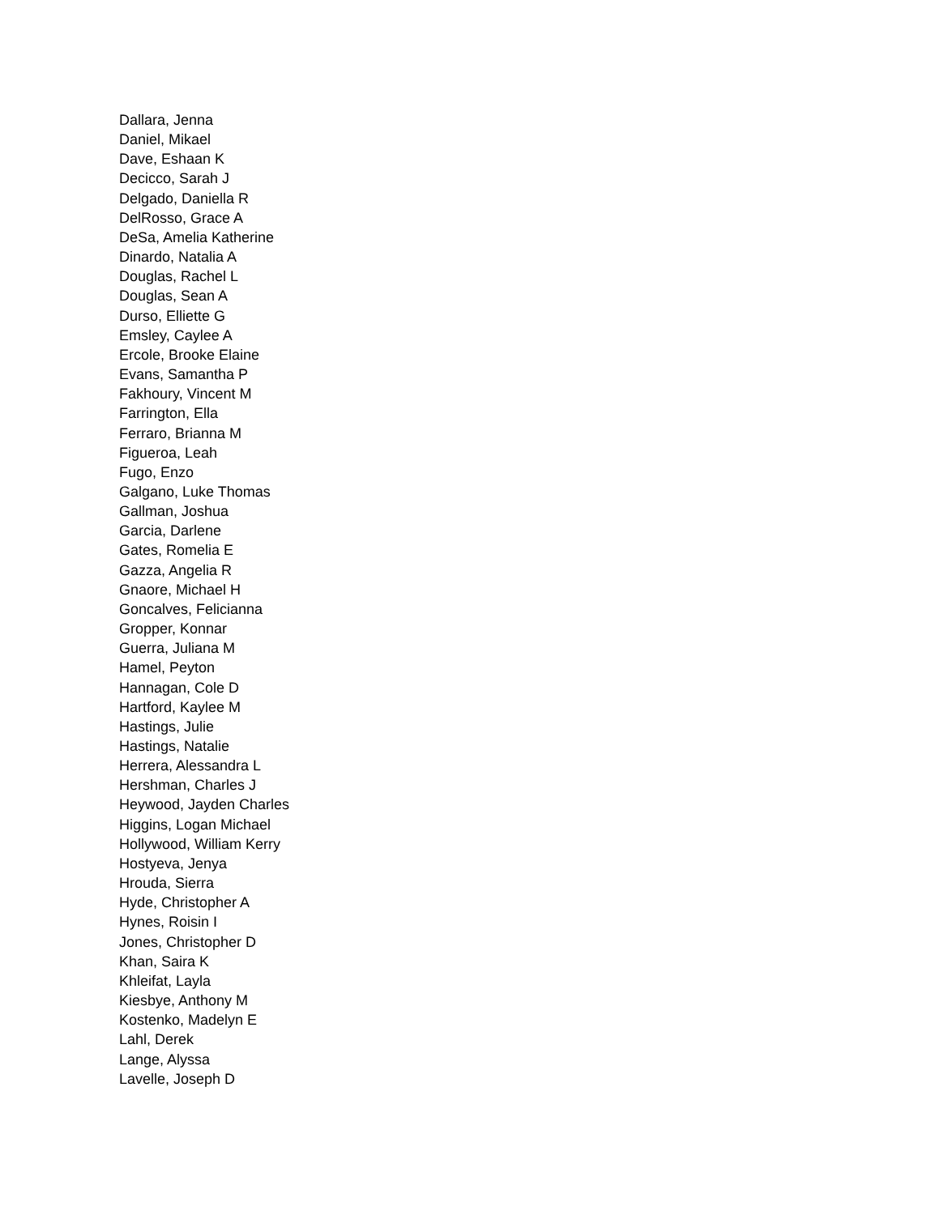Dallara, Jenna
Daniel, Mikael
Dave, Eshaan K
Decicco, Sarah J
Delgado, Daniella R
DelRosso, Grace A
DeSa, Amelia Katherine
Dinardo, Natalia A
Douglas, Rachel L
Douglas, Sean A
Durso, Elliette G
Emsley, Caylee A
Ercole, Brooke Elaine
Evans, Samantha P
Fakhoury, Vincent M
Farrington, Ella
Ferraro, Brianna M
Figueroa, Leah
Fugo, Enzo
Galgano, Luke Thomas
Gallman, Joshua
Garcia, Darlene
Gates, Romelia E
Gazza, Angelia R
Gnaore, Michael H
Goncalves, Felicianna
Gropper, Konnar
Guerra, Juliana M
Hamel, Peyton
Hannagan, Cole D
Hartford, Kaylee M
Hastings, Julie
Hastings, Natalie
Herrera, Alessandra L
Hershman, Charles J
Heywood, Jayden Charles
Higgins, Logan Michael
Hollywood, William Kerry
Hostyeva, Jenya
Hrouda, Sierra
Hyde, Christopher A
Hynes, Roisin I
Jones, Christopher D
Khan, Saira K
Khleifat, Layla
Kiesbye, Anthony M
Kostenko, Madelyn E
Lahl, Derek
Lange, Alyssa
Lavelle, Joseph D